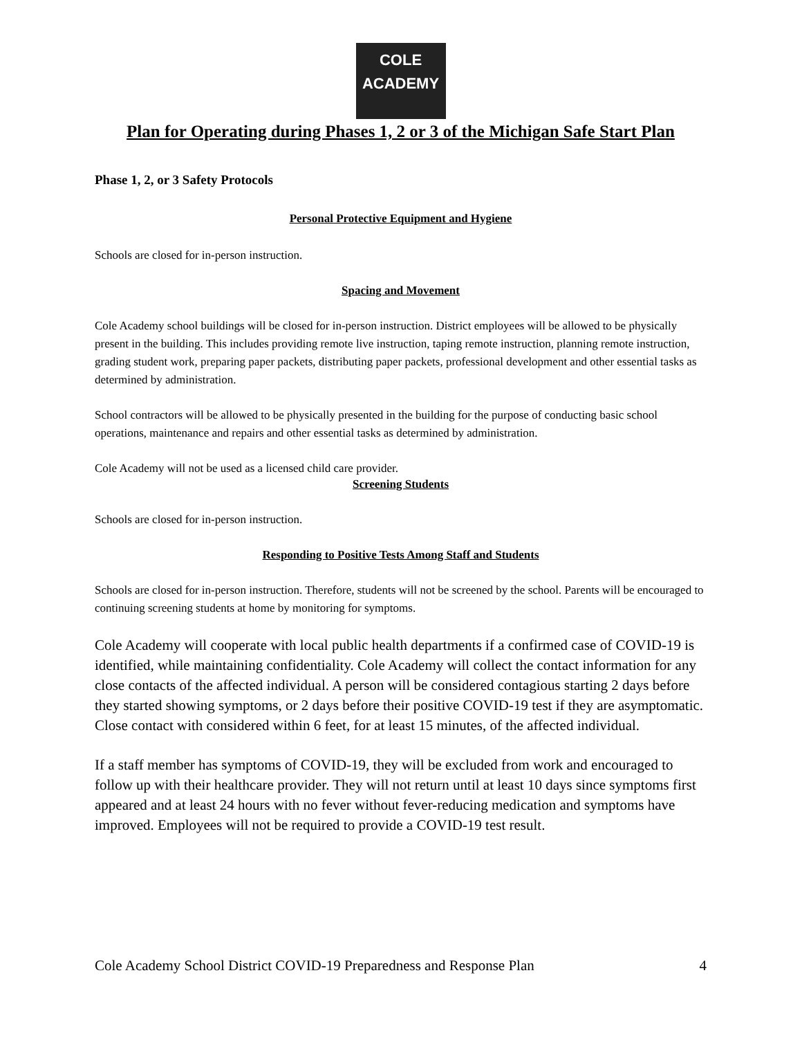COLE
ACADEMY
Plan for Operating during Phases 1, 2 or 3 of the Michigan Safe Start Plan
Phase 1, 2, or 3 Safety Protocols
Personal Protective Equipment and Hygiene
Schools are closed for in-person instruction.
Spacing and Movement
Cole Academy school buildings will be closed for in-person instruction. District employees will be allowed to be physically present in the building. This includes providing remote live instruction, taping remote instruction, planning remote instruction, grading student work, preparing paper packets, distributing paper packets, professional development and other essential tasks as determined by administration.
School contractors will be allowed to be physically presented in the building for the purpose of conducting basic school operations, maintenance and repairs and other essential tasks as determined by administration.
Cole Academy will not be used as a licensed child care provider.
Screening Students
Schools are closed for in-person instruction.
Responding to Positive Tests Among Staff and Students
Schools are closed for in-person instruction. Therefore, students will not be screened by the school. Parents will be encouraged to continuing screening students at home by monitoring for symptoms.
Cole Academy will cooperate with local public health departments if a confirmed case of COVID-19 is identified, while maintaining confidentiality. Cole Academy will collect the contact information for any close contacts of the affected individual. A person will be considered contagious starting 2 days before they started showing symptoms, or 2 days before their positive COVID-19 test if they are asymptomatic. Close contact with considered within 6 feet, for at least 15 minutes, of the affected individual.
If a staff member has symptoms of COVID-19, they will be excluded from work and encouraged to follow up with their healthcare provider. They will not return until at least 10 days since symptoms first appeared and at least 24 hours with no fever without fever-reducing medication and symptoms have improved. Employees will not be required to provide a COVID-19 test result.
Cole Academy School District COVID-19 Preparedness and Response Plan 4